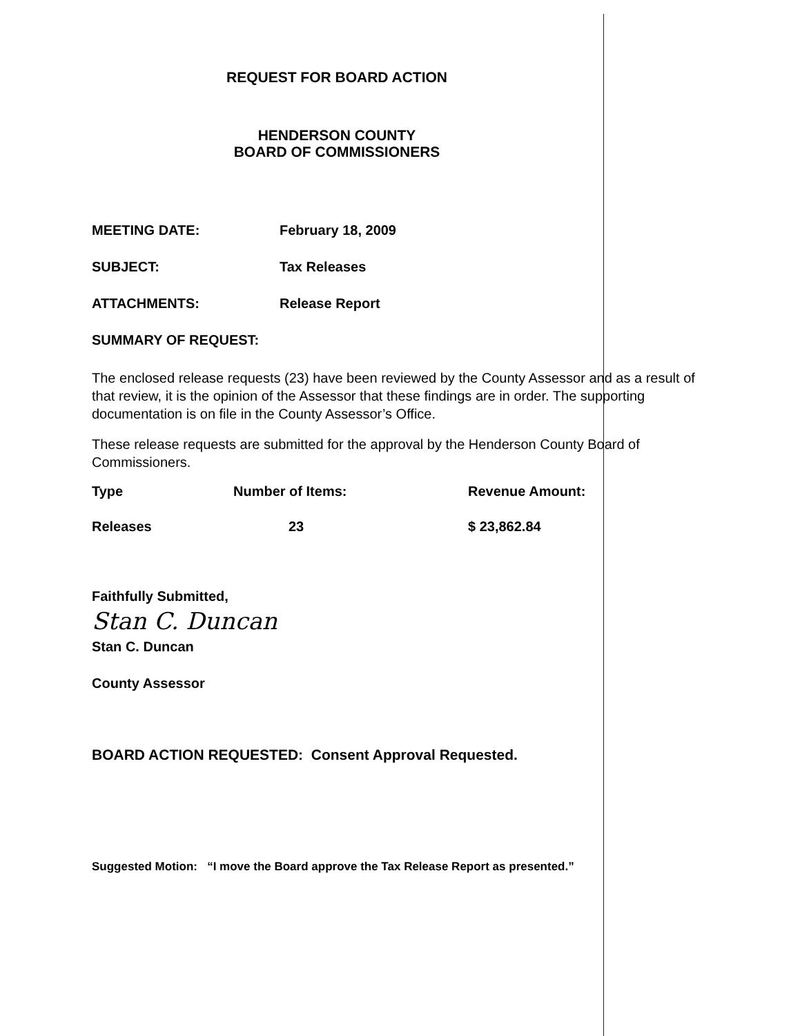REQUEST FOR BOARD ACTION
HENDERSON COUNTY
BOARD OF COMMISSIONERS
MEETING DATE: February 18, 2009
SUBJECT: Tax Releases
ATTACHMENTS: Release Report
SUMMARY OF REQUEST:
The enclosed release requests (23) have been reviewed by the County Assessor and as a result of that review, it is the opinion of the Assessor that these findings are in order. The supporting documentation is on file in the County Assessor’s Office.
These release requests are submitted for the approval by the Henderson County Board of Commissioners.
| Type | Number of Items: | Revenue Amount: |
| --- | --- | --- |
| Releases | 23 | $ 23,862.84 |
Faithfully Submitted,
Stan C. Duncan
Stan C. Duncan
County Assessor
BOARD ACTION REQUESTED: Consent Approval Requested.
Suggested Motion: “I move the Board approve the Tax Release Report as presented.”